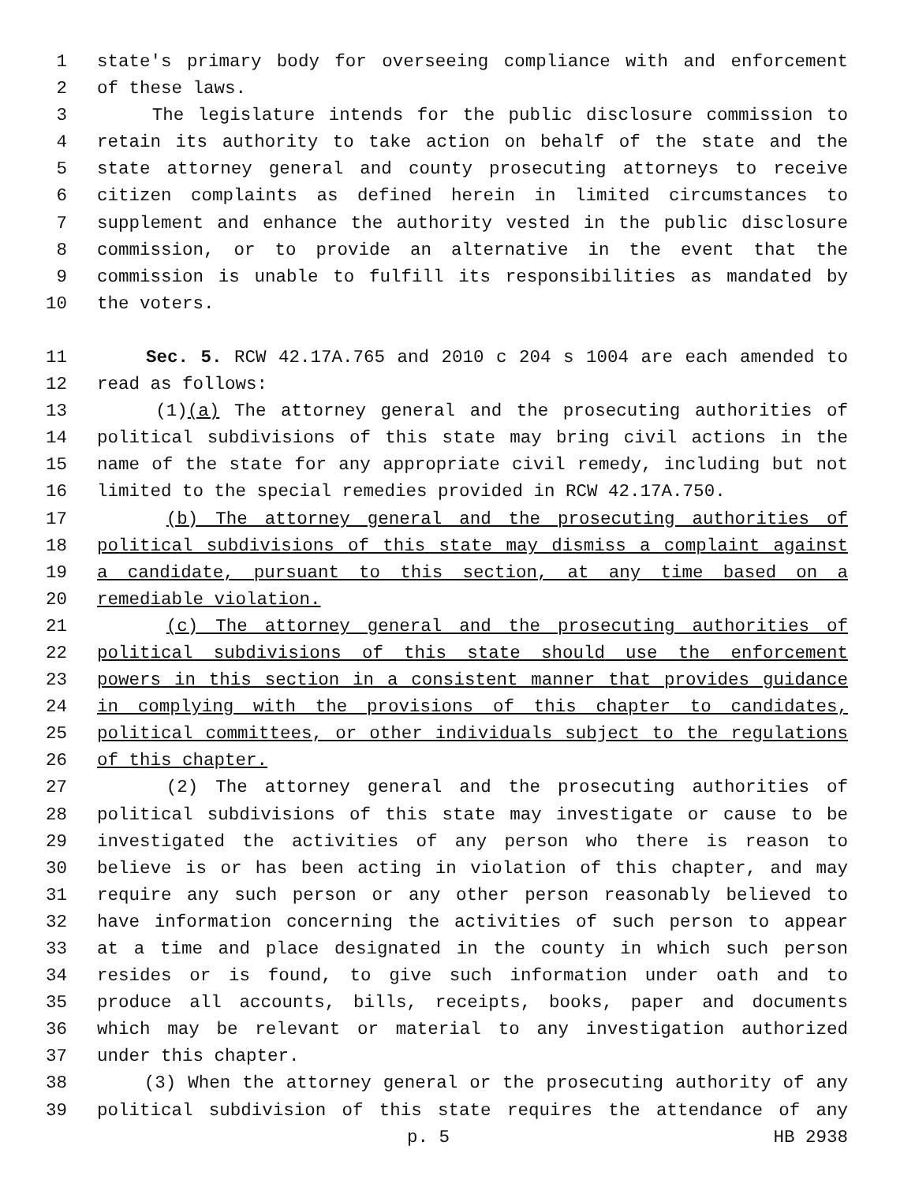1 state's primary body for overseeing compliance with and enforcement
2 of these laws.
3 The legislature intends for the public disclosure commission to
4 retain its authority to take action on behalf of the state and the
5 state attorney general and county prosecuting attorneys to receive
6 citizen complaints as defined herein in limited circumstances to
7 supplement and enhance the authority vested in the public disclosure
8 commission, or to provide an alternative in the event that the
9 commission is unable to fulfill its responsibilities as mandated by
10 the voters.
11 Sec. 5. RCW 42.17A.765 and 2010 c 204 s 1004 are each amended to
12 read as follows:
13 (1)(a) The attorney general and the prosecuting authorities of
14 political subdivisions of this state may bring civil actions in the
15 name of the state for any appropriate civil remedy, including but not
16 limited to the special remedies provided in RCW 42.17A.750.
17 (b) The attorney general and the prosecuting authorities of
18 political subdivisions of this state may dismiss a complaint against
19 a candidate, pursuant to this section, at any time based on a
20 remediable violation.
21 (c) The attorney general and the prosecuting authorities of
22 political subdivisions of this state should use the enforcement
23 powers in this section in a consistent manner that provides guidance
24 in complying with the provisions of this chapter to candidates,
25 political committees, or other individuals subject to the regulations
26 of this chapter.
27 (2) The attorney general and the prosecuting authorities of
28 political subdivisions of this state may investigate or cause to be
29 investigated the activities of any person who there is reason to
30 believe is or has been acting in violation of this chapter, and may
31 require any such person or any other person reasonably believed to
32 have information concerning the activities of such person to appear
33 at a time and place designated in the county in which such person
34 resides or is found, to give such information under oath and to
35 produce all accounts, bills, receipts, books, paper and documents
36 which may be relevant or material to any investigation authorized
37 under this chapter.
38 (3) When the attorney general or the prosecuting authority of any
39 political subdivision of this state requires the attendance of any
p. 5 HB 2938